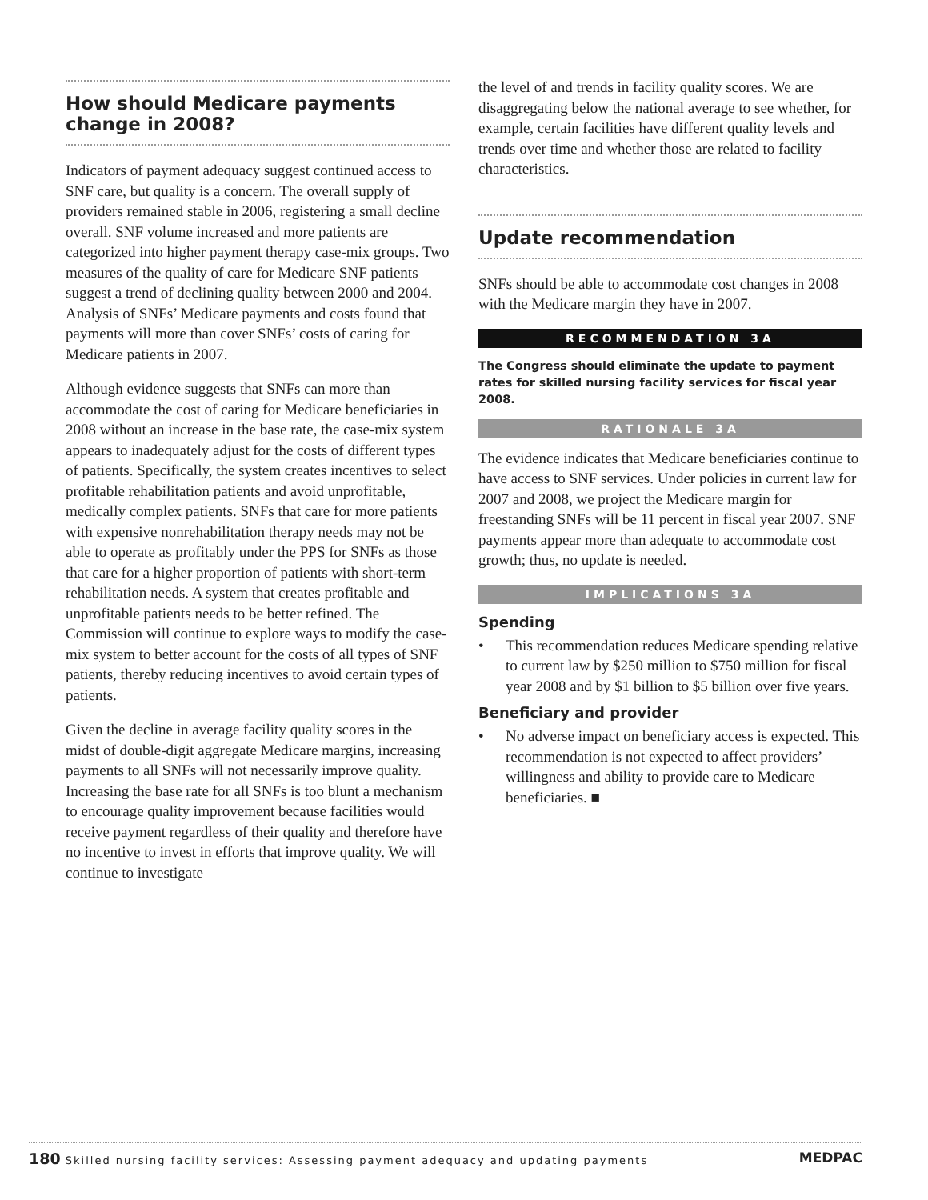How should Medicare payments change in 2008?
Indicators of payment adequacy suggest continued access to SNF care, but quality is a concern. The overall supply of providers remained stable in 2006, registering a small decline overall. SNF volume increased and more patients are categorized into higher payment therapy case-mix groups. Two measures of the quality of care for Medicare SNF patients suggest a trend of declining quality between 2000 and 2004. Analysis of SNFs’ Medicare payments and costs found that payments will more than cover SNFs’ costs of caring for Medicare patients in 2007.
Although evidence suggests that SNFs can more than accommodate the cost of caring for Medicare beneficiaries in 2008 without an increase in the base rate, the case-mix system appears to inadequately adjust for the costs of different types of patients. Specifically, the system creates incentives to select profitable rehabilitation patients and avoid unprofitable, medically complex patients. SNFs that care for more patients with expensive nonrehabilitation therapy needs may not be able to operate as profitably under the PPS for SNFs as those that care for a higher proportion of patients with short-term rehabilitation needs. A system that creates profitable and unprofitable patients needs to be better refined. The Commission will continue to explore ways to modify the case-mix system to better account for the costs of all types of SNF patients, thereby reducing incentives to avoid certain types of patients.
Given the decline in average facility quality scores in the midst of double-digit aggregate Medicare margins, increasing payments to all SNFs will not necessarily improve quality. Increasing the base rate for all SNFs is too blunt a mechanism to encourage quality improvement because facilities would receive payment regardless of their quality and therefore have no incentive to invest in efforts that improve quality. We will continue to investigate
the level of and trends in facility quality scores. We are disaggregating below the national average to see whether, for example, certain facilities have different quality levels and trends over time and whether those are related to facility characteristics.
Update recommendation
SNFs should be able to accommodate cost changes in 2008 with the Medicare margin they have in 2007.
RECOMMENDATION 3A
The Congress should eliminate the update to payment rates for skilled nursing facility services for fiscal year 2008.
RATIONALE 3A
The evidence indicates that Medicare beneficiaries continue to have access to SNF services. Under policies in current law for 2007 and 2008, we project the Medicare margin for freestanding SNFs will be 11 percent in fiscal year 2007. SNF payments appear more than adequate to accommodate cost growth; thus, no update is needed.
IMPLICATIONS 3A
Spending
• This recommendation reduces Medicare spending relative to current law by $250 million to $750 million for fiscal year 2008 and by $1 billion to $5 billion over five years.
Beneficiary and provider
• No adverse impact on beneficiary access is expected. This recommendation is not expected to affect providers’ willingness and ability to provide care to Medicare beneficiaries. ■
180 Skilled nursing facility services: Assessing payment adequacy and updating payments MEDPAC